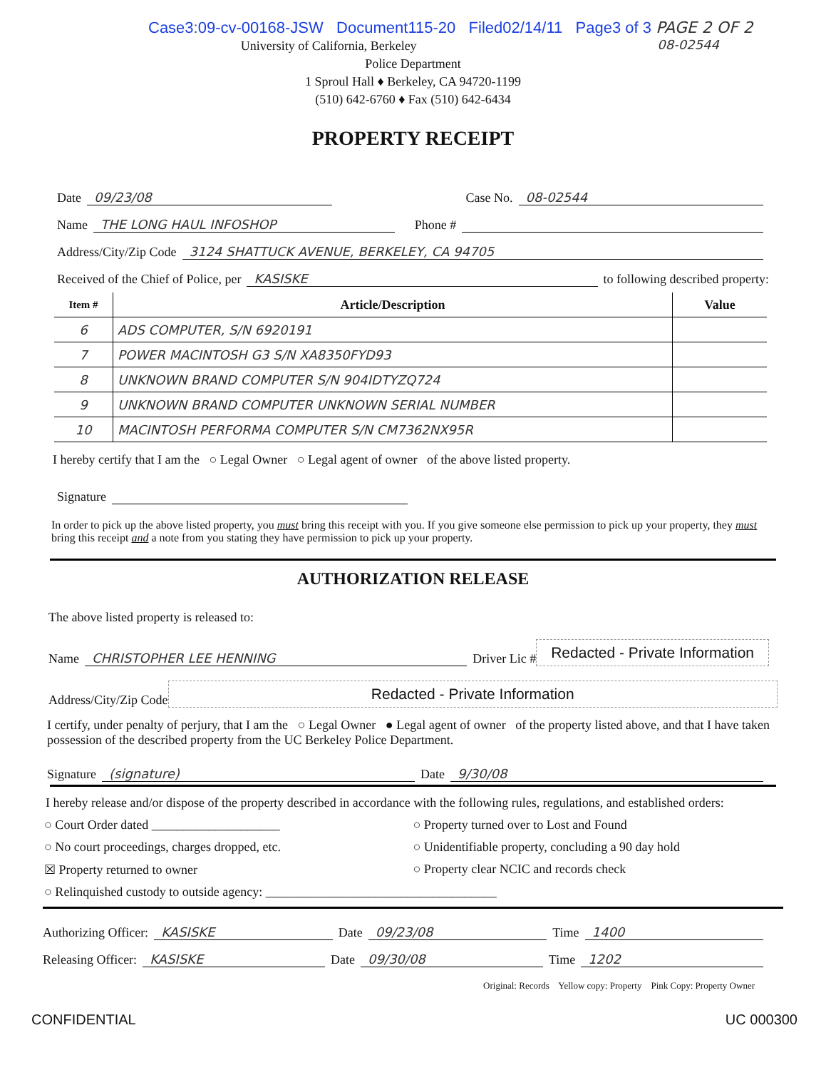Case3:09-cv-00168-JSW Document115-20 Filed02/14/11 Page3 of 3 PAGE 2 OF 2
08-02544
University of California, Berkeley
Police Department
1 Sproul Hall ♦ Berkeley, CA 94720-1199
(510) 642-6760 ♦ Fax (510) 642-6434
PROPERTY RECEIPT
Date 09/23/08 Case No. 08-02544
Name THE LONG HAUL INFOSHOP Phone #
Address/City/Zip Code 3124 SHATTUCK AVENUE, BERKELEY, CA 94705
Received of the Chief of Police, per KASISKE to following described property:
| Item # | Article/Description | Value |
| --- | --- | --- |
| 6 | ADS COMPUTER, S/N 6920191 | |
| 7 | POWER MACINTOSH G3 S/N XA8350FYD93 | |
| 8 | UNKNOWN BRAND COMPUTER S/N 904IDTYZQ724 | |
| 9 | UNKNOWN BRAND COMPUTER UNKNOWN SERIAL NUMBER | |
| 10 | MACINTOSH PERFORMA COMPUTER S/N CM7362NX95R | |
I hereby certify that I am the ○ Legal Owner ○ Legal agent of owner of the above listed property.
Signature
In order to pick up the above listed property, you must bring this receipt with you. If you give someone else permission to pick up your property, they must bring this receipt and a note from you stating they have permission to pick up your property.
AUTHORIZATION RELEASE
The above listed property is released to:
Name CHRISTOPHER LEE HENNING Driver Lic # Redacted - Private Information
Address/City/Zip Code Redacted - Private Information
I certify, under penalty of perjury, that I am the ○ Legal Owner ● Legal agent of owner of the property listed above, and that I have taken possession of the described property from the UC Berkeley Police Department.
Signature (signature) Date 9/30/08
I hereby release and/or dispose of the property described in accordance with the following rules, regulations, and established orders:
○ Court Order dated ____________________
○ Property turned over to Lost and Found
○ No court proceedings, charges dropped, etc.
○ Unidentifiable property, concluding a 90 day hold
☒ Property returned to owner
○ Property clear NCIC and records check
○ Relinquished custody to outside agency: ____________________________________
Authorizing Officer: KASISKE Date 09/23/08 Time 1400
Releasing Officer: KASISKE Date 09/30/08 Time 1202
Original: Records Yellow copy: Property Pink Copy: Property Owner
CONFIDENTIAL UC 000300